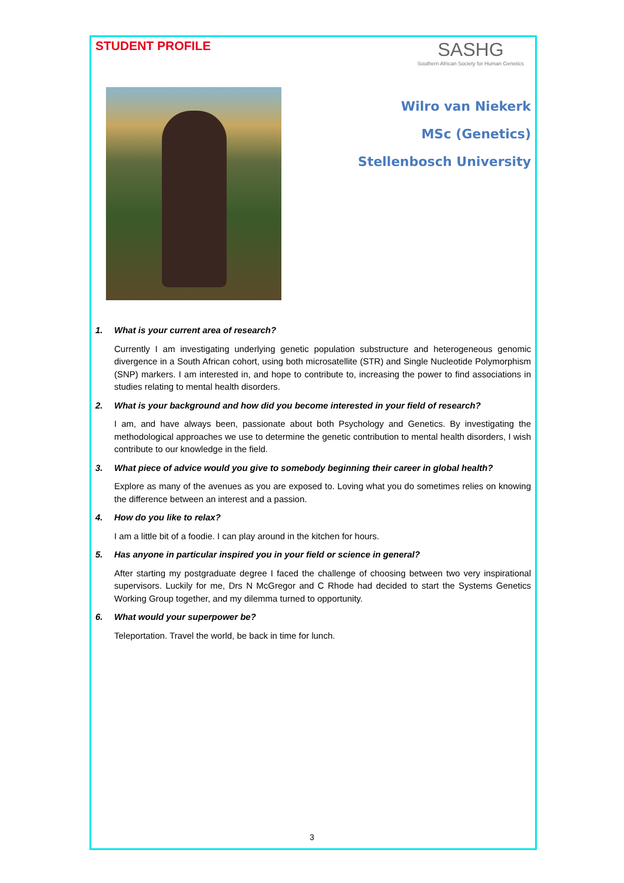STUDENT PROFILE
SASHG
Southern African Society for Human Genetics
Wilro van Niekerk
MSc (Genetics)
Stellenbosch University
1. What is your current area of research?
Currently I am investigating underlying genetic population substructure and heterogeneous genomic divergence in a South African cohort, using both microsatellite (STR) and Single Nucleotide Polymorphism (SNP) markers. I am interested in, and hope to contribute to, increasing the power to find associations in studies relating to mental health disorders.
2. What is your background and how did you become interested in your field of research?
I am, and have always been, passionate about both Psychology and Genetics. By investigating the methodological approaches we use to determine the genetic contribution to mental health disorders, I wish contribute to our knowledge in the field.
3. What piece of advice would you give to somebody beginning their career in global health?
Explore as many of the avenues as you are exposed to. Loving what you do sometimes relies on knowing the difference between an interest and a passion.
4. How do you like to relax?
I am a little bit of a foodie. I can play around in the kitchen for hours.
5. Has anyone in particular inspired you in your field or science in general?
After starting my postgraduate degree I faced the challenge of choosing between two very inspirational supervisors. Luckily for me, Drs N McGregor and C Rhode had decided to start the Systems Genetics Working Group together, and my dilemma turned to opportunity.
6. What would your superpower be?
Teleportation. Travel the world, be back in time for lunch.
3